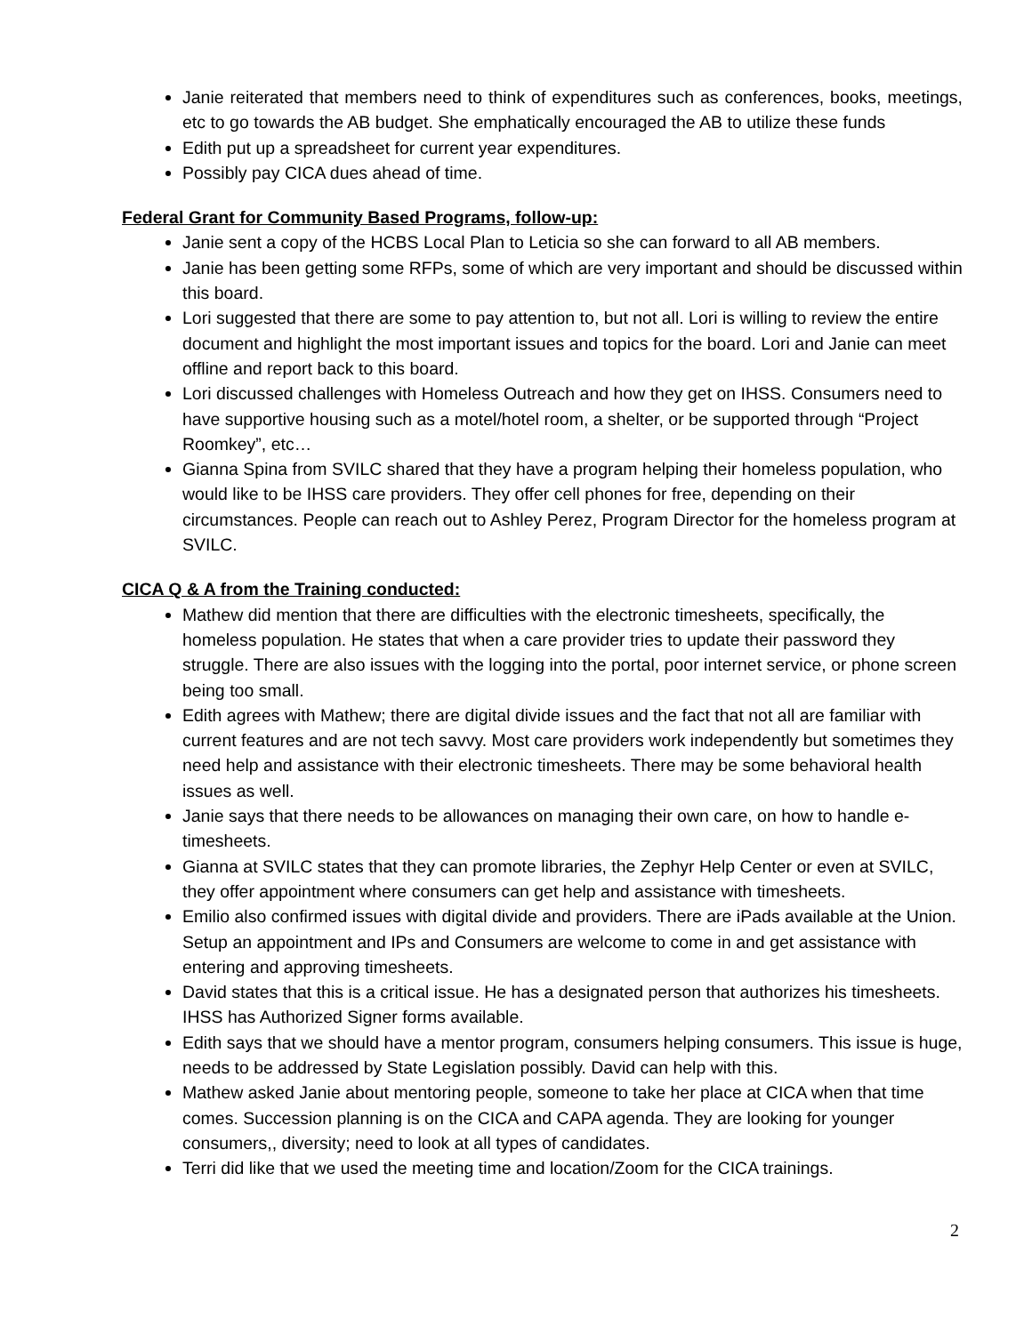Janie reiterated that members need to think of expenditures such as conferences, books, meetings, etc to go towards the AB budget. She emphatically encouraged the AB to utilize these funds
Edith put up a spreadsheet for current year expenditures.
Possibly pay CICA dues ahead of time.
Federal Grant for Community Based Programs, follow-up:
Janie sent a copy of the HCBS Local Plan to Leticia so she can forward to all AB members.
Janie has been getting some RFPs, some of which are very important and should be discussed within this board.
Lori suggested that there are some to pay attention to, but not all. Lori is willing to review the entire document and highlight the most important issues and topics for the board. Lori and Janie can meet offline and report back to this board.
Lori discussed challenges with Homeless Outreach and how they get on IHSS. Consumers need to have supportive housing such as a motel/hotel room, a shelter, or be supported through “Project Roomkey”, etc…
Gianna Spina from SVILC shared that they have a program helping their homeless population, who would like to be IHSS care providers. They offer cell phones for free, depending on their circumstances. People can reach out to Ashley Perez, Program Director for the homeless program at SVILC.
CICA Q & A from the Training conducted:
Mathew did mention that there are difficulties with the electronic timesheets, specifically, the homeless population. He states that when a care provider tries to update their password they struggle. There are also issues with the logging into the portal, poor internet service, or phone screen being too small.
Edith agrees with Mathew; there are digital divide issues and the fact that not all are familiar with current features and are not tech savvy. Most care providers work independently but sometimes they need help and assistance with their electronic timesheets. There may be some behavioral health issues as well.
Janie says that there needs to be allowances on managing their own care, on how to handle e-timesheets.
Gianna at SVILC states that they can promote libraries, the Zephyr Help Center or even at SVILC, they offer appointment where consumers can get help and assistance with timesheets.
Emilio also confirmed issues with digital divide and providers. There are iPads available at the Union. Setup an appointment and IPs and Consumers are welcome to come in and get assistance with entering and approving timesheets.
David states that this is a critical issue. He has a designated person that authorizes his timesheets. IHSS has Authorized Signer forms available.
Edith says that we should have a mentor program, consumers helping consumers. This issue is huge, needs to be addressed by State Legislation possibly. David can help with this.
Mathew asked Janie about mentoring people, someone to take her place at CICA when that time comes. Succession planning is on the CICA and CAPA agenda. They are looking for younger consumers,, diversity; need to look at all types of candidates.
Terri did like that we used the meeting time and location/Zoom for the CICA trainings.
2